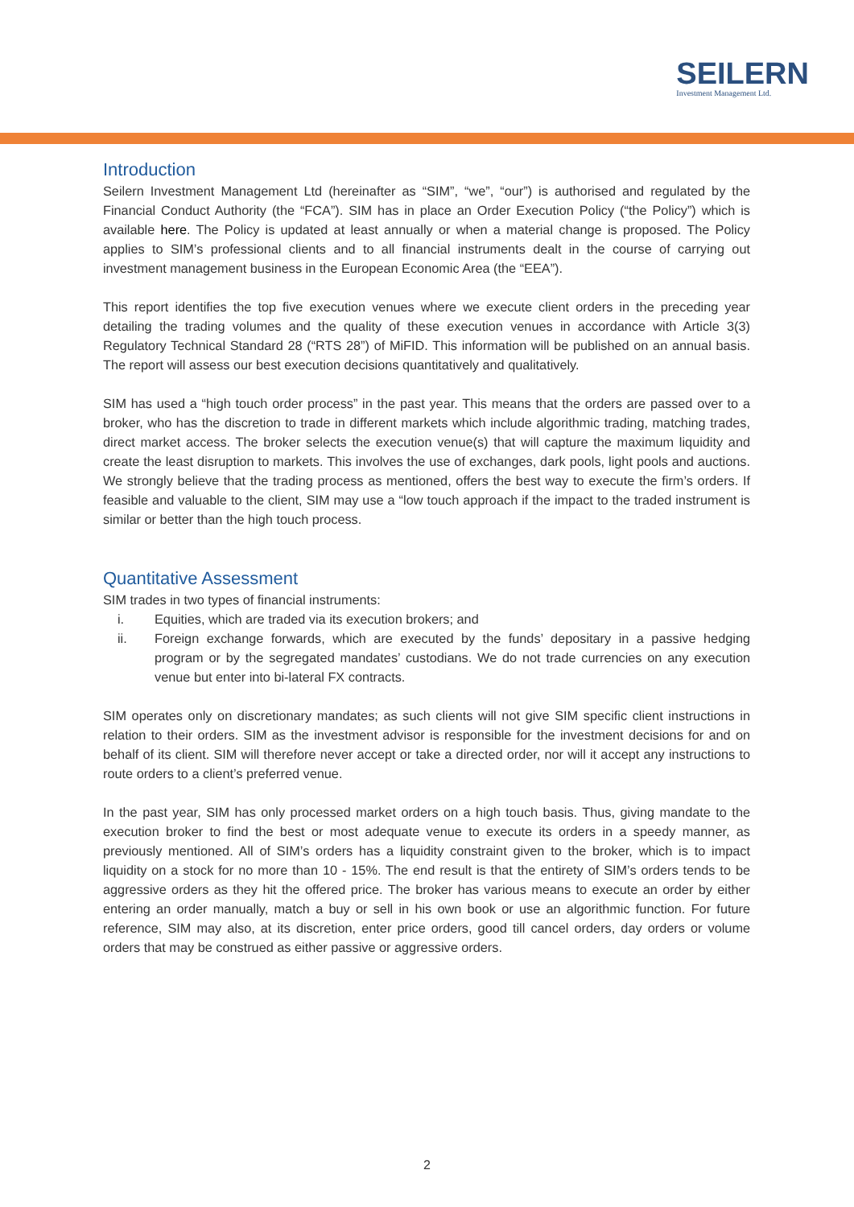SEILERN
Investment Management Ltd.
Introduction
Seilern Investment Management Ltd (hereinafter as “SIM”, “we”, “our”) is authorised and regulated by the Financial Conduct Authority (the “FCA”). SIM has in place an Order Execution Policy (“the Policy”) which is available here. The Policy is updated at least annually or when a material change is proposed. The Policy applies to SIM’s professional clients and to all financial instruments dealt in the course of carrying out investment management business in the European Economic Area (the “EEA”).
This report identifies the top five execution venues where we execute client orders in the preceding year detailing the trading volumes and the quality of these execution venues in accordance with Article 3(3) Regulatory Technical Standard 28 (“RTS 28”) of MiFID. This information will be published on an annual basis. The report will assess our best execution decisions quantitatively and qualitatively.
SIM has used a “high touch order process” in the past year. This means that the orders are passed over to a broker, who has the discretion to trade in different markets which include algorithmic trading, matching trades, direct market access. The broker selects the execution venue(s) that will capture the maximum liquidity and create the least disruption to markets. This involves the use of exchanges, dark pools, light pools and auctions. We strongly believe that the trading process as mentioned, offers the best way to execute the firm’s orders. If feasible and valuable to the client, SIM may use a “low touch approach if the impact to the traded instrument is similar or better than the high touch process.
Quantitative Assessment
SIM trades in two types of financial instruments:
i. Equities, which are traded via its execution brokers; and
ii. Foreign exchange forwards, which are executed by the funds’ depositary in a passive hedging program or by the segregated mandates’ custodians. We do not trade currencies on any execution venue but enter into bi-lateral FX contracts.
SIM operates only on discretionary mandates; as such clients will not give SIM specific client instructions in relation to their orders. SIM as the investment advisor is responsible for the investment decisions for and on behalf of its client. SIM will therefore never accept or take a directed order, nor will it accept any instructions to route orders to a client’s preferred venue.
In the past year, SIM has only processed market orders on a high touch basis. Thus, giving mandate to the execution broker to find the best or most adequate venue to execute its orders in a speedy manner, as previously mentioned. All of SIM’s orders has a liquidity constraint given to the broker, which is to impact liquidity on a stock for no more than 10 - 15%. The end result is that the entirety of SIM’s orders tends to be aggressive orders as they hit the offered price. The broker has various means to execute an order by either entering an order manually, match a buy or sell in his own book or use an algorithmic function. For future reference, SIM may also, at its discretion, enter price orders, good till cancel orders, day orders or volume orders that may be construed as either passive or aggressive orders.
2